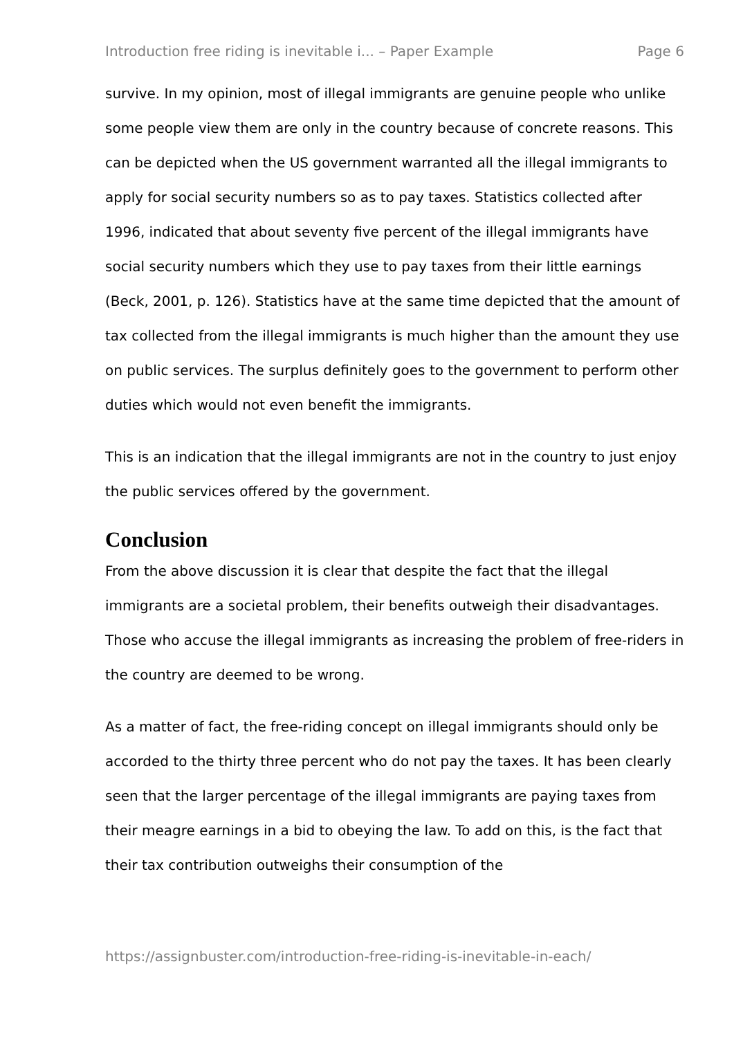Introduction free riding is inevitable i... – Paper Example Page 6
survive. In my opinion, most of illegal immigrants are genuine people who unlike some people view them are only in the country because of concrete reasons. This can be depicted when the US government warranted all the illegal immigrants to apply for social security numbers so as to pay taxes. Statistics collected after 1996, indicated that about seventy five percent of the illegal immigrants have social security numbers which they use to pay taxes from their little earnings (Beck, 2001, p. 126). Statistics have at the same time depicted that the amount of tax collected from the illegal immigrants is much higher than the amount they use on public services. The surplus definitely goes to the government to perform other duties which would not even benefit the immigrants.
This is an indication that the illegal immigrants are not in the country to just enjoy the public services offered by the government.
Conclusion
From the above discussion it is clear that despite the fact that the illegal immigrants are a societal problem, their benefits outweigh their disadvantages. Those who accuse the illegal immigrants as increasing the problem of free-riders in the country are deemed to be wrong.
As a matter of fact, the free-riding concept on illegal immigrants should only be accorded to the thirty three percent who do not pay the taxes. It has been clearly seen that the larger percentage of the illegal immigrants are paying taxes from their meagre earnings in a bid to obeying the law. To add on this, is the fact that their tax contribution outweighs their consumption of the
https://assignbuster.com/introduction-free-riding-is-inevitable-in-each/